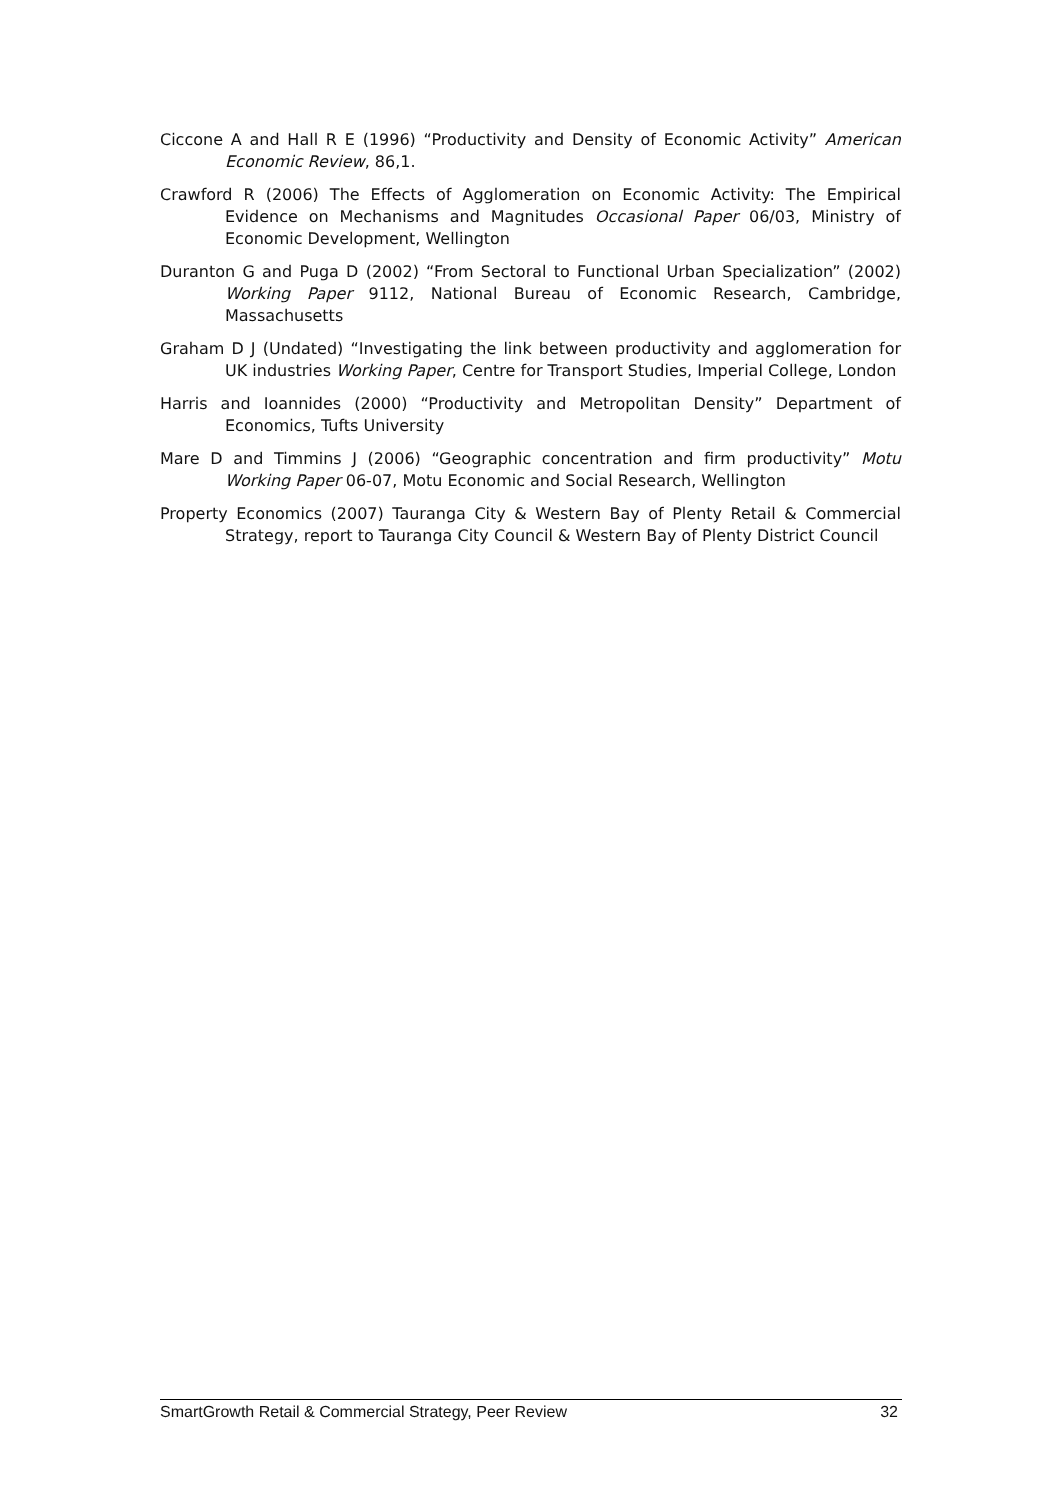Ciccone A and Hall R E (1996) “Productivity and Density of Economic Activity” American Economic Review, 86,1.
Crawford R (2006) The Effects of Agglomeration on Economic Activity: The Empirical Evidence on Mechanisms and Magnitudes Occasional Paper 06/03, Ministry of Economic Development, Wellington
Duranton G and Puga D (2002) “From Sectoral to Functional Urban Specialization” (2002) Working Paper 9112, National Bureau of Economic Research, Cambridge, Massachusetts
Graham D J (Undated) “Investigating the link between productivity and agglomeration for UK industries Working Paper, Centre for Transport Studies, Imperial College, London
Harris and Ioannides (2000) “Productivity and Metropolitan Density” Department of Economics, Tufts University
Mare D and Timmins J (2006) “Geographic concentration and firm productivity” Motu Working Paper 06-07, Motu Economic and Social Research, Wellington
Property Economics (2007) Tauranga City & Western Bay of Plenty Retail & Commercial Strategy, report to Tauranga City Council & Western Bay of Plenty District Council
SmartGrowth Retail & Commercial Strategy, Peer Review 32